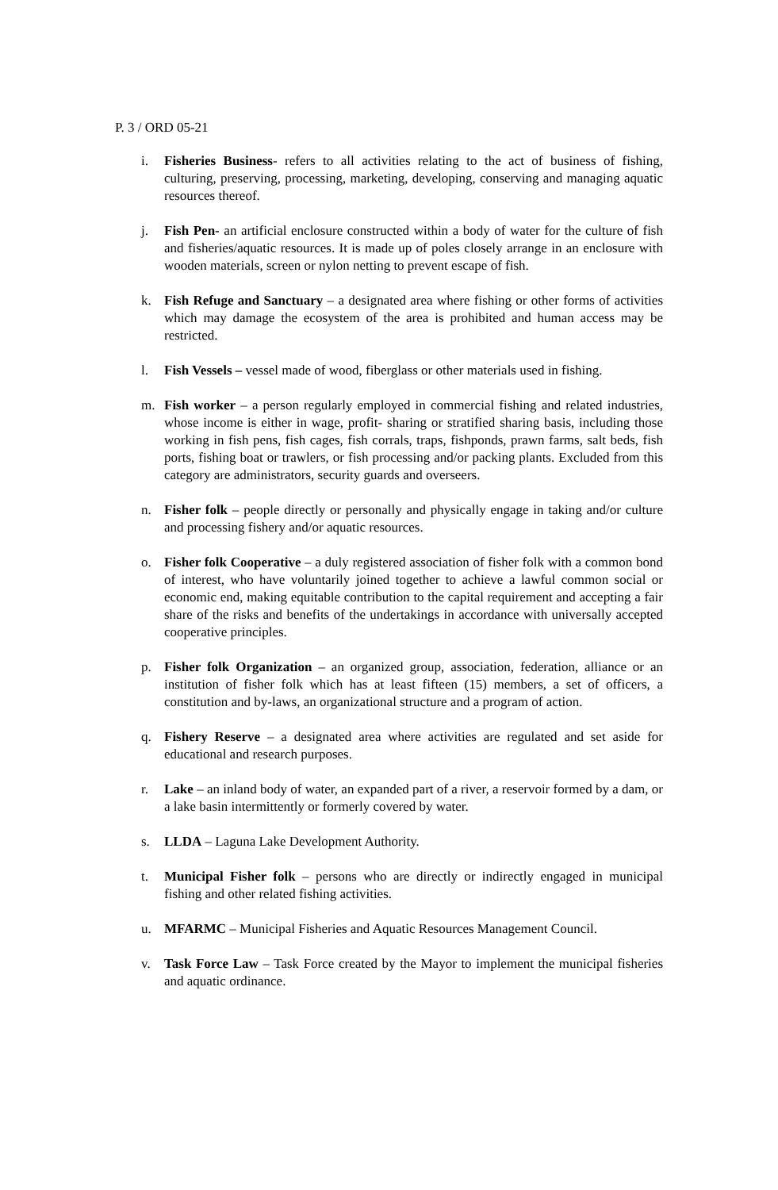P. 3 / ORD 05-21
i. Fisheries Business- refers to all activities relating to the act of business of fishing, culturing, preserving, processing, marketing, developing, conserving and managing aquatic resources thereof.
j. Fish Pen- an artificial enclosure constructed within a body of water for the culture of fish and fisheries/aquatic resources. It is made up of poles closely arrange in an enclosure with wooden materials, screen or nylon netting to prevent escape of fish.
k. Fish Refuge and Sanctuary – a designated area where fishing or other forms of activities which may damage the ecosystem of the area is prohibited and human access may be restricted.
l. Fish Vessels – vessel made of wood, fiberglass or other materials used in fishing.
m. Fish worker – a person regularly employed in commercial fishing and related industries, whose income is either in wage, profit- sharing or stratified sharing basis, including those working in fish pens, fish cages, fish corrals, traps, fishponds, prawn farms, salt beds, fish ports, fishing boat or trawlers, or fish processing and/or packing plants. Excluded from this category are administrators, security guards and overseers.
n. Fisher folk – people directly or personally and physically engage in taking and/or culture and processing fishery and/or aquatic resources.
o. Fisher folk Cooperative – a duly registered association of fisher folk with a common bond of interest, who have voluntarily joined together to achieve a lawful common social or economic end, making equitable contribution to the capital requirement and accepting a fair share of the risks and benefits of the undertakings in accordance with universally accepted cooperative principles.
p. Fisher folk Organization – an organized group, association, federation, alliance or an institution of fisher folk which has at least fifteen (15) members, a set of officers, a constitution and by-laws, an organizational structure and a program of action.
q. Fishery Reserve – a designated area where activities are regulated and set aside for educational and research purposes.
r. Lake – an inland body of water, an expanded part of a river, a reservoir formed by a dam, or a lake basin intermittently or formerly covered by water.
s. LLDA – Laguna Lake Development Authority.
t. Municipal Fisher folk – persons who are directly or indirectly engaged in municipal fishing and other related fishing activities.
u. MFARMC – Municipal Fisheries and Aquatic Resources Management Council.
v. Task Force Law – Task Force created by the Mayor to implement the municipal fisheries and aquatic ordinance.